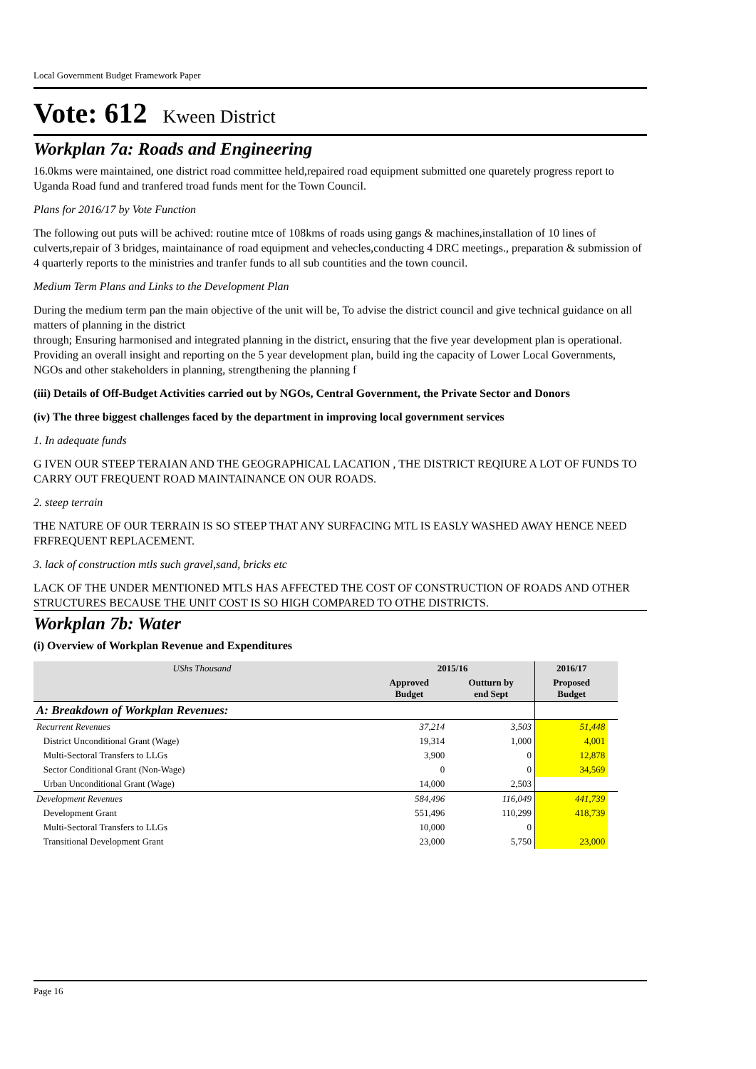Local Government Budget Framework Paper
Vote: 612 Kween District
Workplan 7a: Roads and Engineering
16.0kms were maintained, one district road committee held,repaired road equipment submitted one quaretely progress report to Uganda Road fund and tranfered troad funds ment for the Town Council.
Plans for 2016/17 by Vote Function
The following out puts will be achived: routine mtce of 108kms of roads using gangs & machines,installation of 10 lines of culverts,repair of 3 bridges, maintainance of road equipment and vehecles,conducting 4 DRC meetings., preparation & submission of 4 quarterly reports to the ministries and tranfer funds to all sub countities and the town council.
Medium Term Plans and Links to the Development Plan
During the medium term pan the main objective of the unit will be, To advise the district council and give technical guidance on all matters of planning in the district
through; Ensuring harmonised and integrated planning in the district, ensuring that the five year development plan is operational. Providing an overall insight and reporting on the 5 year development plan, build ing the capacity of Lower Local Governments, NGOs and other stakeholders in planning, strengthening the planning f
(iii) Details of Off-Budget Activities carried out by NGOs, Central Government, the Private Sector and Donors
(iv) The three biggest challenges faced by the department in improving local government services
1. In adequate funds
G IVEN OUR STEEP TERAIAN AND THE GEOGRAPHICAL LACATION , THE DISTRICT REQIURE A LOT OF FUNDS TO CARRY OUT FREQUENT ROAD MAINTAINANCE ON OUR ROADS.
2. steep terrain
THE NATURE OF OUR TERRAIN IS SO STEEP THAT ANY SURFACING MTL IS EASLY WASHED AWAY HENCE NEED FRFREQUENT REPLACEMENT.
3. lack of construction mtls such gravel,sand, bricks etc
LACK OF THE UNDER MENTIONED MTLS HAS AFFECTED THE COST OF CONSTRUCTION OF ROADS AND OTHER STRUCTURES BECAUSE THE UNIT COST IS SO HIGH COMPARED TO OTHE DISTRICTS.
Workplan 7b: Water
(i) Overview of Workplan Revenue and Expenditures
| UShs Thousand | 2015/16 | | 2016/17 | |
| --- | --- | --- | --- | --- |
| | Approved Budget | Outturn by end Sept | Proposed Budget | |
| A: Breakdown of Workplan Revenues: | | | | |
| Recurrent Revenues | 37,214 | 3,503 | 51,448 | |
| District Unconditional Grant (Wage) | 19,314 | 1,000 | 4,001 | |
| Multi-Sectoral Transfers to LLGs | 3,900 | 0 | 12,878 | |
| Sector Conditional Grant (Non-Wage) | 0 | 0 | 34,569 | |
| Urban Unconditional Grant (Wage) | 14,000 | 2,503 | | |
| Development Revenues | 584,496 | 116,049 | 441,739 | |
| Development Grant | 551,496 | 110,299 | 418,739 | |
| Multi-Sectoral Transfers to LLGs | 10,000 | 0 | | |
| Transitional Development Grant | 23,000 | 5,750 | 23,000 | |
Page 16